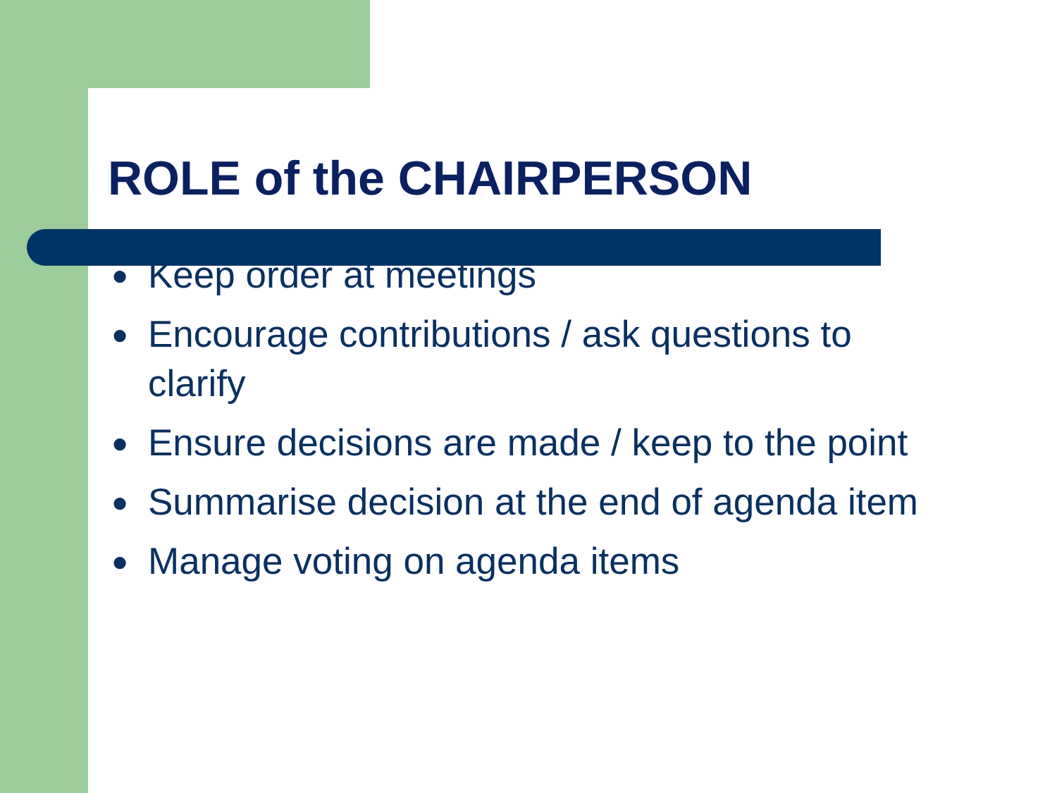ROLE of the CHAIRPERSON
● Keep order at meetings
● Encourage contributions / ask questions to clarify
● Ensure decisions are made / keep to the point
● Summarise decision at the end of agenda item
● Manage voting on agenda items